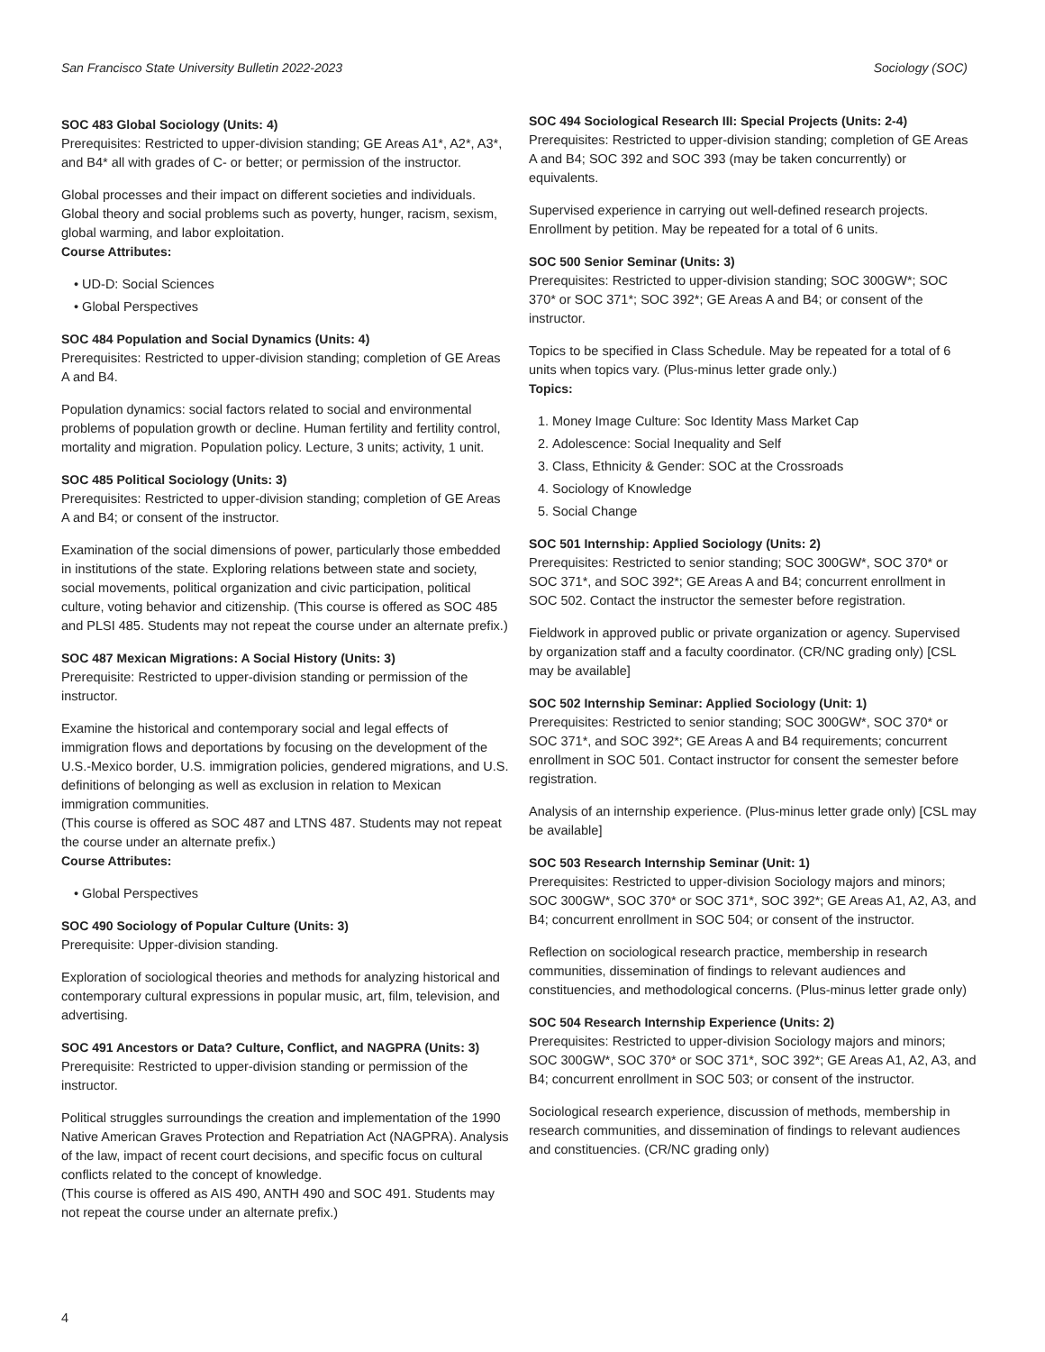San Francisco State University Bulletin 2022-2023 Sociology (SOC)
SOC 483 Global Sociology (Units: 4)
Prerequisites: Restricted to upper-division standing; GE Areas A1*, A2*, A3*, and B4* all with grades of C- or better; or permission of the instructor.
Global processes and their impact on different societies and individuals. Global theory and social problems such as poverty, hunger, racism, sexism, global warming, and labor exploitation.
Course Attributes:
• UD-D: Social Sciences
• Global Perspectives
SOC 484 Population and Social Dynamics (Units: 4)
Prerequisites: Restricted to upper-division standing; completion of GE Areas A and B4.
Population dynamics: social factors related to social and environmental problems of population growth or decline. Human fertility and fertility control, mortality and migration. Population policy. Lecture, 3 units; activity, 1 unit.
SOC 485 Political Sociology (Units: 3)
Prerequisites: Restricted to upper-division standing; completion of GE Areas A and B4; or consent of the instructor.
Examination of the social dimensions of power, particularly those embedded in institutions of the state. Exploring relations between state and society, social movements, political organization and civic participation, political culture, voting behavior and citizenship. (This course is offered as SOC 485 and PLSI 485. Students may not repeat the course under an alternate prefix.)
SOC 487 Mexican Migrations: A Social History (Units: 3)
Prerequisite: Restricted to upper-division standing or permission of the instructor.
Examine the historical and contemporary social and legal effects of immigration flows and deportations by focusing on the development of the U.S.-Mexico border, U.S. immigration policies, gendered migrations, and U.S. definitions of belonging as well as exclusion in relation to Mexican immigration communities.
(This course is offered as SOC 487 and LTNS 487. Students may not repeat the course under an alternate prefix.)
Course Attributes:
• Global Perspectives
SOC 490 Sociology of Popular Culture (Units: 3)
Prerequisite: Upper-division standing.
Exploration of sociological theories and methods for analyzing historical and contemporary cultural expressions in popular music, art, film, television, and advertising.
SOC 491 Ancestors or Data? Culture, Conflict, and NAGPRA (Units: 3)
Prerequisite: Restricted to upper-division standing or permission of the instructor.
Political struggles surroundings the creation and implementation of the 1990 Native American Graves Protection and Repatriation Act (NAGPRA). Analysis of the law, impact of recent court decisions, and specific focus on cultural conflicts related to the concept of knowledge.
(This course is offered as AIS 490, ANTH 490 and SOC 491. Students may not repeat the course under an alternate prefix.)
SOC 494 Sociological Research III: Special Projects (Units: 2-4)
Prerequisites: Restricted to upper-division standing; completion of GE Areas A and B4; SOC 392 and SOC 393 (may be taken concurrently) or equivalents.
Supervised experience in carrying out well-defined research projects. Enrollment by petition. May be repeated for a total of 6 units.
SOC 500 Senior Seminar (Units: 3)
Prerequisites: Restricted to upper-division standing; SOC 300GW*; SOC 370* or SOC 371*; SOC 392*; GE Areas A and B4; or consent of the instructor.
Topics to be specified in Class Schedule. May be repeated for a total of 6 units when topics vary. (Plus-minus letter grade only.)
Topics:
1. Money Image Culture: Soc Identity Mass Market Cap
2. Adolescence: Social Inequality and Self
3. Class, Ethnicity & Gender: SOC at the Crossroads
4. Sociology of Knowledge
5. Social Change
SOC 501 Internship: Applied Sociology (Units: 2)
Prerequisites: Restricted to senior standing; SOC 300GW*, SOC 370* or SOC 371*, and SOC 392*; GE Areas A and B4; concurrent enrollment in SOC 502. Contact the instructor the semester before registration.
Fieldwork in approved public or private organization or agency. Supervised by organization staff and a faculty coordinator. (CR/NC grading only) [CSL may be available]
SOC 502 Internship Seminar: Applied Sociology (Unit: 1)
Prerequisites: Restricted to senior standing; SOC 300GW*, SOC 370* or SOC 371*, and SOC 392*; GE Areas A and B4 requirements; concurrent enrollment in SOC 501. Contact instructor for consent the semester before registration.
Analysis of an internship experience. (Plus-minus letter grade only) [CSL may be available]
SOC 503 Research Internship Seminar (Unit: 1)
Prerequisites: Restricted to upper-division Sociology majors and minors; SOC 300GW*, SOC 370* or SOC 371*, SOC 392*; GE Areas A1, A2, A3, and B4; concurrent enrollment in SOC 504; or consent of the instructor.
Reflection on sociological research practice, membership in research communities, dissemination of findings to relevant audiences and constituencies, and methodological concerns. (Plus-minus letter grade only)
SOC 504 Research Internship Experience (Units: 2)
Prerequisites: Restricted to upper-division Sociology majors and minors; SOC 300GW*, SOC 370* or SOC 371*, SOC 392*; GE Areas A1, A2, A3, and B4; concurrent enrollment in SOC 503; or consent of the instructor.
Sociological research experience, discussion of methods, membership in research communities, and dissemination of findings to relevant audiences and constituencies. (CR/NC grading only)
4